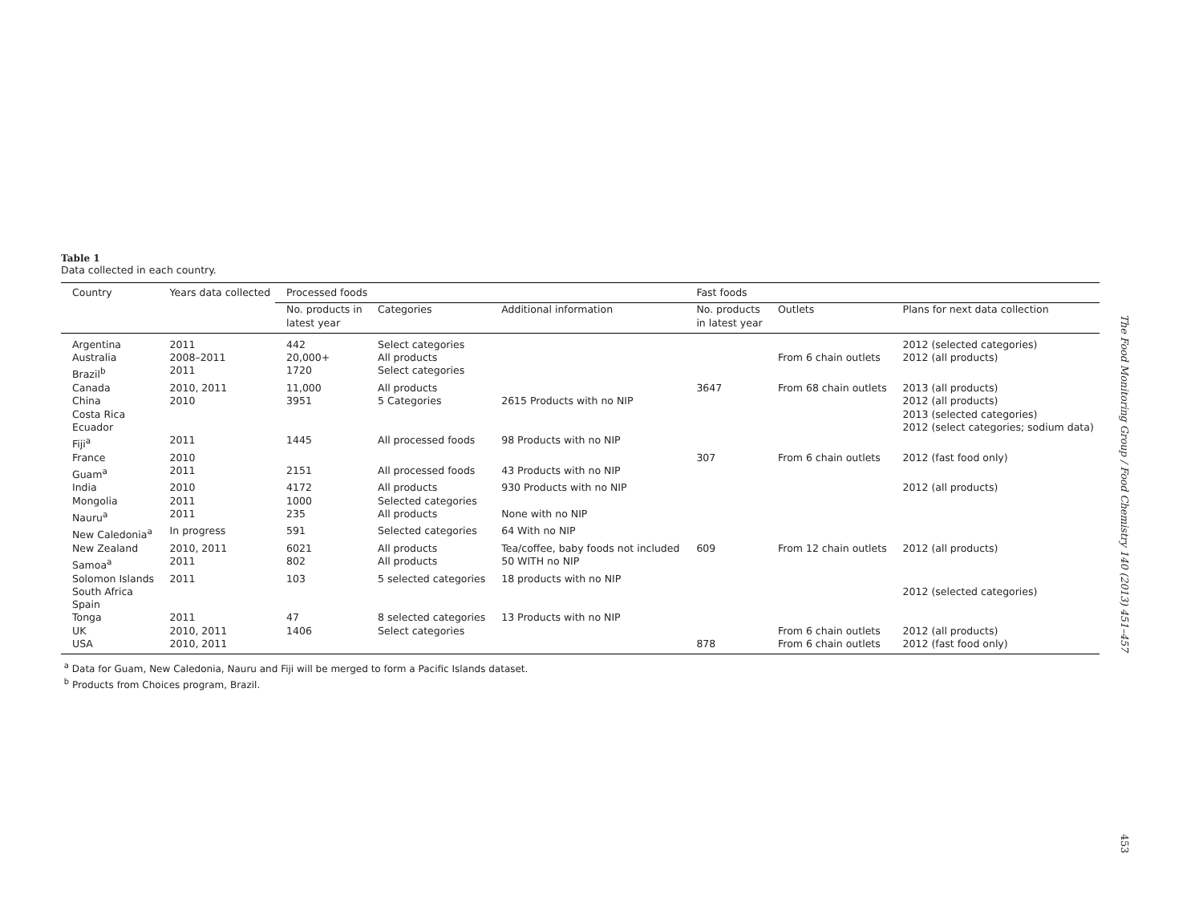Table 1
Data collected in each country.
| Country | Years data collected | Processed foods | | | Fast foods | | |
| --- | --- | --- | --- | --- | --- | --- | --- |
| | | No. products in latest year | Categories | Additional information | No. products in latest year | Outlets | Plans for next data collection |
| Argentina | 2011 | 442 | Select categories | | | | 2012 (selected categories) |
| Australia | 2008–2011 | 20,000+ | All products | | | From 6 chain outlets | 2012 (all products) |
| Brazil<sup>b</sup> | 2011 | 1720 | Select categories | | | | |
| Canada | 2010, 2011 | 11,000 | All products | | 3647 | From 68 chain outlets | 2013 (all products) |
| China | 2010 | 3951 | 5 Categories | 2615 Products with no NIP | | | 2012 (all products) |
| Costa Rica | | | | | | | 2013 (selected categories) |
| Ecuador | | | | | | | 2012 (select categories; sodium data) |
| Fiji<sup>a</sup> | 2011 | 1445 | All processed foods | 98 Products with no NIP | | | |
| France | 2010 | | | | 307 | From 6 chain outlets | 2012 (fast food only) |
| Guam<sup>a</sup> | 2011 | 2151 | All processed foods | 43 Products with no NIP | | | |
| India | 2010 | 4172 | All products | 930 Products with no NIP | | | 2012 (all products) |
| Mongolia | 2011 | 1000 | Selected categories | | | | |
| Nauru<sup>a</sup> | 2011 | 235 | All products | None with no NIP | | | |
| New Caledonia<sup>a</sup> | In progress | 591 | Selected categories | 64 With no NIP | | | |
| New Zealand | 2010, 2011 | 6021 | All products | Tea/coffee, baby foods not included | 609 | From 12 chain outlets | 2012 (all products) |
| Samoa<sup>a</sup> | 2011 | 802 | All products | 50 WITH no NIP | | | |
| Solomon Islands | 2011 | 103 | 5 selected categories | 18 products with no NIP | | | |
| South Africa | | | | | | | 2012 (selected categories) |
| Spain | | | | | | | |
| Tonga | 2011 | 47 | 8 selected categories | 13 Products with no NIP | | | |
| UK | 2010, 2011 | 1406 | Select categories | | | From 6 chain outlets | 2012 (all products) |
| USA | 2010, 2011 | | | | 878 | From 6 chain outlets | 2012 (fast food only) |
<sup>a</sup> Data for Guam, New Caledonia, Nauru and Fiji will be merged to form a Pacific Islands dataset.
<sup>b</sup> Products from Choices program, Brazil.
The Food Monitoring Group / Food Chemistry 140 (2013) 451–457
453